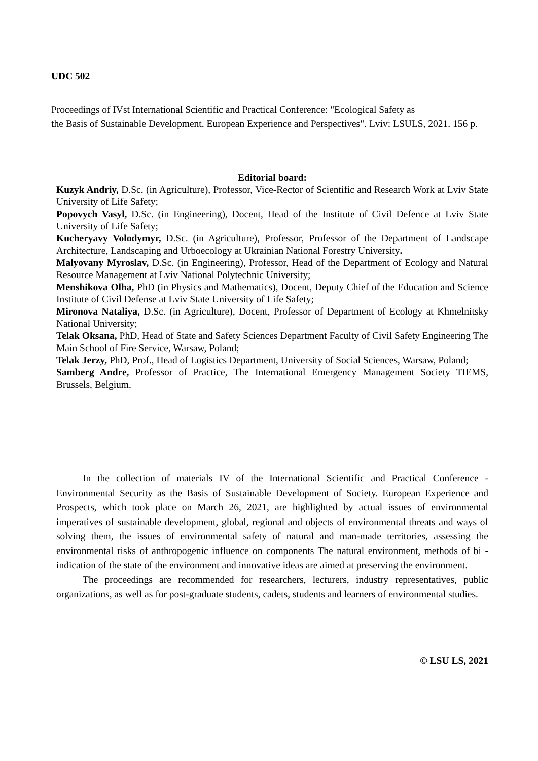UDC 502
Proceedings of IVst International Scientific and Practical Conference: "Ecological Safety as
the Basis of Sustainable Development. European Experience and Perspectives". Lviv: LSULS, 2021. 156 p.
Editorial board:
Kuzyk Andriy, D.Sc. (in Agriculture), Professor, Vice-Rector of Scientific and Research Work at Lviv State University of Life Safety;
Popovych Vasyl, D.Sc. (in Engineering), Docent, Head of the Institute of Civil Defence at Lviv State University of Life Safety;
Kucheryavy Volodymyr, D.Sc. (in Agriculture), Professor, Professor of the Department of Landscape Architecture, Landscaping and Urboecology at Ukrainian National Forestry University.
Malyovany Myroslav, D.Sc. (in Engineering), Professor, Head of the Department of Ecology and Natural Resource Management at Lviv National Polytechnic University;
Menshikova Olha, PhD (in Physics and Mathematics), Docent, Deputy Chief of the Education and Science Institute of Civil Defense at Lviv State University of Life Safety;
Mironova Nataliya, D.Sc. (in Agriculture), Docent, Professor of Department of Ecology at Khmelnitsky National University;
Telak Oksana, PhD, Head of State and Safety Sciences Department Faculty of Civil Safety Engineering The Main School of Fire Service, Warsaw, Poland;
Telak Jerzy, PhD, Prof., Head of Logistics Department, University of Social Sciences, Warsaw, Poland;
Samberg Andre, Professor of Practice, The International Emergency Management Society TIEMS, Brussels, Belgium.
In the collection of materials IV of the International Scientific and Practical Conference - Environmental Security as the Basis of Sustainable Development of Society. European Experience and Prospects, which took place on March 26, 2021, are highlighted by actual issues of environmental imperatives of sustainable development, global, regional and objects of environmental threats and ways of solving them, the issues of environmental safety of natural and man-made territories, assessing the environmental risks of anthropogenic influence on components The natural environment, methods of bi -indication of the state of the environment and innovative ideas are aimed at preserving the environment.
The proceedings are recommended for researchers, lecturers, industry representatives, public organizations, as well as for post-graduate students, cadets, students and learners of environmental studies.
© LSU LS, 2021